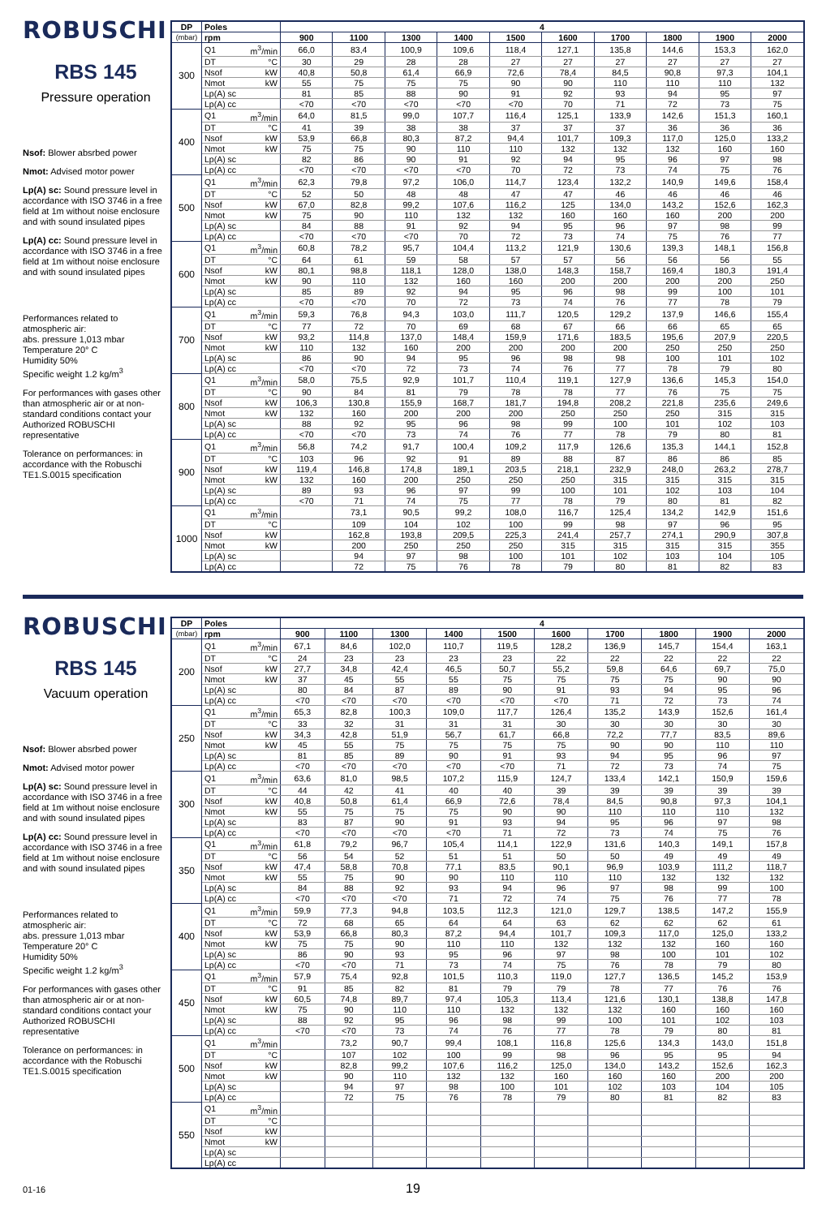ROBUSCHI
RBS 145
Pressure operation
Nsof: Blower absrbed power
Nmot: Advised motor power
Lp(A) sc: Sound pressure level in accordance with ISO 3746 in a free field at 1m without noise enclosure and with sound insulated pipes
Lp(A) cc: Sound pressure level in accordance with ISO 3746 in a free field at 1m without noise enclosure and with sound insulated pipes
Performances related to atmospheric air:
abs. pressure 1,013 mbar
Temperature 20° C
Humidity 50%
Specific weight 1.2 kg/m<sup>3</sup>
For performances with gases other than atmospheric air or at non-standard conditions contact your Authorized ROBUSCHI representative
Tolerance on performances: in accordance with the Robuschi TE1.S.0015 specification
| DP | Poles | | 4 | | | | | | | | | |
| --- | --- | --- | --- | --- | --- | --- | --- | --- | --- | --- | --- | --- |
| (mbar) | rpm | | 900 | 1100 | 1300 | 1400 | 1500 | 1600 | 1700 | 1800 | 1900 | 2000 |
| 300 | Q1 | m<sup>3</sup>/min | 66,0 | 83,4 | 100,9 | 109,6 | 118,4 | 127,1 | 135,8 | 144,6 | 153,3 | 162,0 |
| | DT | °C | 30 | 29 | 28 | 28 | 27 | 27 | 27 | 27 | 27 | 27 |
| | Nsof | kW | 40,8 | 50,8 | 61,4 | 66,9 | 72,6 | 78,4 | 84,5 | 90,8 | 97,3 | 104,1 |
| | Nmot | kW | 55 | 75 | 75 | 75 | 90 | 90 | 110 | 110 | 110 | 132 |
| | Lp(A) sc | | 81 | 85 | 88 | 90 | 91 | 92 | 93 | 94 | 95 | 97 |
| | Lp(A) cc | | <70 | <70 | <70 | <70 | <70 | 70 | 71 | 72 | 73 | 75 |
| 400 | Q1 | m<sup>3</sup>/min | 64,0 | 81,5 | 99,0 | 107,7 | 116,4 | 125,1 | 133,9 | 142,6 | 151,3 | 160,1 |
| | DT | °C | 41 | 39 | 38 | 38 | 37 | 37 | 37 | 36 | 36 | 36 |
| | Nsof | kW | 53,9 | 66,8 | 80,3 | 87,2 | 94,4 | 101,7 | 109,3 | 117,0 | 125,0 | 133,2 |
| | Nmot | kW | 75 | 75 | 90 | 110 | 110 | 132 | 132 | 132 | 160 | 160 |
| | Lp(A) sc | | 82 | 86 | 90 | 91 | 92 | 94 | 95 | 96 | 97 | 98 |
| | Lp(A) cc | | <70 | <70 | <70 | <70 | 70 | 72 | 73 | 74 | 75 | 76 |
| 500 | Q1 | m<sup>3</sup>/min | 62,3 | 79,8 | 97,2 | 106,0 | 114,7 | 123,4 | 132,2 | 140,9 | 149,6 | 158,4 |
| | DT | °C | 52 | 50 | 48 | 48 | 47 | 47 | 46 | 46 | 46 | 46 |
| | Nsof | kW | 67,0 | 82,8 | 99,2 | 107,6 | 116,2 | 125 | 134,0 | 143,2 | 152,6 | 162,3 |
| | Nmot | kW | 75 | 90 | 110 | 132 | 132 | 160 | 160 | 160 | 200 | 200 |
| | Lp(A) sc | | 84 | 88 | 91 | 92 | 94 | 95 | 96 | 97 | 98 | 99 |
| | Lp(A) cc | | <70 | <70 | <70 | 70 | 72 | 73 | 74 | 75 | 76 | 77 |
| 600 | Q1 | m<sup>3</sup>/min | 60,8 | 78,2 | 95,7 | 104,4 | 113,2 | 121,9 | 130,6 | 139,3 | 148,1 | 156,8 |
| | DT | °C | 64 | 61 | 59 | 58 | 57 | 57 | 56 | 56 | 56 | 55 |
| | Nsof | kW | 80,1 | 98,8 | 118,1 | 128,0 | 138,0 | 148,3 | 158,7 | 169,4 | 180,3 | 191,4 |
| | Nmot | kW | 90 | 110 | 132 | 160 | 160 | 200 | 200 | 200 | 200 | 250 |
| | Lp(A) sc | | 85 | 89 | 92 | 94 | 95 | 96 | 98 | 99 | 100 | 101 |
| | Lp(A) cc | | <70 | <70 | 70 | 72 | 73 | 74 | 76 | 77 | 78 | 79 |
| 700 | Q1 | m<sup>3</sup>/min | 59,3 | 76,8 | 94,3 | 103,0 | 111,7 | 120,5 | 129,2 | 137,9 | 146,6 | 155,4 |
| | DT | °C | 77 | 72 | 70 | 69 | 68 | 67 | 66 | 66 | 65 | 65 |
| | Nsof | kW | 93,2 | 114,8 | 137,0 | 148,4 | 159,9 | 171,6 | 183,5 | 195,6 | 207,9 | 220,5 |
| | Nmot | kW | 110 | 132 | 160 | 200 | 200 | 200 | 200 | 250 | 250 | 250 |
| | Lp(A) sc | | 86 | 90 | 94 | 95 | 96 | 98 | 98 | 100 | 101 | 102 |
| | Lp(A) cc | | <70 | <70 | 72 | 73 | 74 | 76 | 77 | 78 | 79 | 80 |
| 800 | Q1 | m<sup>3</sup>/min | 58,0 | 75,5 | 92,9 | 101,7 | 110,4 | 119,1 | 127,9 | 136,6 | 145,3 | 154,0 |
| | DT | °C | 90 | 84 | 81 | 79 | 78 | 78 | 77 | 76 | 75 | 75 |
| | Nsof | kW | 106,3 | 130,8 | 155,9 | 168,7 | 181,7 | 194,8 | 208,2 | 221,8 | 235,6 | 249,6 |
| | Nmot | kW | 132 | 160 | 200 | 200 | 200 | 250 | 250 | 250 | 315 | 315 |
| | Lp(A) sc | | 88 | 92 | 95 | 96 | 98 | 99 | 100 | 101 | 102 | 103 |
| | Lp(A) cc | | <70 | <70 | 73 | 74 | 76 | 77 | 78 | 79 | 80 | 81 |
| 900 | Q1 | m<sup>3</sup>/min | 56,8 | 74,2 | 91,7 | 100,4 | 109,2 | 117,9 | 126,6 | 135,3 | 144,1 | 152,8 |
| | DT | °C | 103 | 96 | 92 | 91 | 89 | 88 | 87 | 86 | 86 | 85 |
| | Nsof | kW | 119,4 | 146,8 | 174,8 | 189,1 | 203,5 | 218,1 | 232,9 | 248,0 | 263,2 | 278,7 |
| | Nmot | kW | 132 | 160 | 200 | 250 | 250 | 250 | 315 | 315 | 315 | 315 |
| | Lp(A) sc | | 89 | 93 | 96 | 97 | 99 | 100 | 101 | 102 | 103 | 104 |
| | Lp(A) cc | | <70 | 71 | 74 | 75 | 77 | 78 | 79 | 80 | 81 | 82 |
| 1000 | Q1 | m<sup>3</sup>/min | | 73,1 | 90,5 | 99,2 | 108,0 | 116,7 | 125,4 | 134,2 | 142,9 | 151,6 |
| | DT | °C | | 109 | 104 | 102 | 100 | 99 | 98 | 97 | 96 | 95 |
| | Nsof | kW | | 162,8 | 193,8 | 209,5 | 225,3 | 241,4 | 257,7 | 274,1 | 290,9 | 307,8 |
| | Nmot | kW | | 200 | 250 | 250 | 250 | 315 | 315 | 315 | 315 | 355 |
| | Lp(A) sc | | | 94 | 97 | 98 | 100 | 101 | 102 | 103 | 104 | 105 |
| | Lp(A) cc | | | 72 | 75 | 76 | 78 | 79 | 80 | 81 | 82 | 83 |
ROBUSCHI
RBS 145
Vacuum operation
Nsof: Blower absrbed power
Nmot: Advised motor power
Lp(A) sc: Sound pressure level in accordance with ISO 3746 in a free field at 1m without noise enclosure and with sound insulated pipes
Lp(A) cc: Sound pressure level in accordance with ISO 3746 in a free field at 1m without noise enclosure and with sound insulated pipes
Performances related to atmospheric air:
abs. pressure 1,013 mbar
Temperature 20° C
Humidity 50%
Specific weight 1.2 kg/m<sup>3</sup>
For performances with gases other than atmospheric air or at non-standard conditions contact your Authorized ROBUSCHI representative
Tolerance on performances: in accordance with the Robuschi TE1.S.0015 specification
| DP | Poles | | 4 | | | | | | | | | |
| --- | --- | --- | --- | --- | --- | --- | --- | --- | --- | --- | --- | --- |
| (mbar) | rpm | | 900 | 1100 | 1300 | 1400 | 1500 | 1600 | 1700 | 1800 | 1900 | 2000 |
| 200 | Q1 | m<sup>3</sup>/min | 67,1 | 84,6 | 102,0 | 110,7 | 119,5 | 128,2 | 136,9 | 145,7 | 154,4 | 163,1 |
| | DT | °C | 24 | 23 | 23 | 23 | 23 | 22 | 22 | 22 | 22 | 22 |
| | Nsof | kW | 27,7 | 34,8 | 42,4 | 46,5 | 50,7 | 55,2 | 59,8 | 64,6 | 69,7 | 75,0 |
| | Nmot | kW | 37 | 45 | 55 | 55 | 75 | 75 | 75 | 75 | 90 | 90 |
| | Lp(A) sc | | 80 | 84 | 87 | 89 | 90 | 91 | 93 | 94 | 95 | 96 |
| | Lp(A) cc | | <70 | <70 | <70 | <70 | <70 | <70 | 71 | 72 | 73 | 74 |
| 250 | Q1 | m<sup>3</sup>/min | 65,3 | 82,8 | 100,3 | 109,0 | 117,7 | 126,4 | 135,2 | 143,9 | 152,6 | 161,4 |
| | DT | °C | 33 | 32 | 31 | 31 | 31 | 30 | 30 | 30 | 30 | 30 |
| | Nsof | kW | 34,3 | 42,8 | 51,9 | 56,7 | 61,7 | 66,8 | 72,2 | 77,7 | 83,5 | 89,6 |
| | Nmot | kW | 45 | 55 | 75 | 75 | 75 | 75 | 90 | 90 | 110 | 110 |
| | Lp(A) sc | | 81 | 85 | 89 | 90 | 91 | 93 | 94 | 95 | 96 | 97 |
| | Lp(A) cc | | <70 | <70 | <70 | <70 | <70 | 71 | 72 | 73 | 74 | 75 |
| 300 | Q1 | m<sup>3</sup>/min | 63,6 | 81,0 | 98,5 | 107,2 | 115,9 | 124,7 | 133,4 | 142,1 | 150,9 | 159,6 |
| | DT | °C | 44 | 42 | 41 | 40 | 40 | 39 | 39 | 39 | 39 | 39 |
| | Nsof | kW | 40,8 | 50,8 | 61,4 | 66,9 | 72,6 | 78,4 | 84,5 | 90,8 | 97,3 | 104,1 |
| | Nmot | kW | 55 | 75 | 75 | 75 | 90 | 90 | 110 | 110 | 110 | 132 |
| | Lp(A) sc | | 83 | 87 | 90 | 91 | 93 | 94 | 95 | 96 | 97 | 98 |
| | Lp(A) cc | | <70 | <70 | <70 | <70 | 71 | 72 | 73 | 74 | 75 | 76 |
| 350 | Q1 | m<sup>3</sup>/min | 61,8 | 79,2 | 96,7 | 105,4 | 114,1 | 122,9 | 131,6 | 140,3 | 149,1 | 157,8 |
| | DT | °C | 56 | 54 | 52 | 51 | 51 | 50 | 50 | 49 | 49 | 49 |
| | Nsof | kW | 47,4 | 58,8 | 70,8 | 77,1 | 83,5 | 90,1 | 96,9 | 103,9 | 111,2 | 118,7 |
| | Nmot | kW | 55 | 75 | 90 | 90 | 110 | 110 | 110 | 132 | 132 | 132 |
| | Lp(A) sc | | 84 | 88 | 92 | 93 | 94 | 96 | 97 | 98 | 99 | 100 |
| | Lp(A) cc | | <70 | <70 | <70 | 71 | 72 | 74 | 75 | 76 | 77 | 78 |
| 400 | Q1 | m<sup>3</sup>/min | 59,9 | 77,3 | 94,8 | 103,5 | 112,3 | 121,0 | 129,7 | 138,5 | 147,2 | 155,9 |
| | DT | °C | 72 | 68 | 65 | 64 | 64 | 63 | 62 | 62 | 62 | 61 |
| | Nsof | kW | 53,9 | 66,8 | 80,3 | 87,2 | 94,4 | 101,7 | 109,3 | 117,0 | 125,0 | 133,2 |
| | Nmot | kW | 75 | 75 | 90 | 110 | 110 | 132 | 132 | 132 | 160 | 160 |
| | Lp(A) sc | | 86 | 90 | 93 | 95 | 96 | 97 | 98 | 100 | 101 | 102 |
| | Lp(A) cc | | <70 | <70 | 71 | 73 | 74 | 75 | 76 | 78 | 79 | 80 |
| 450 | Q1 | m<sup>3</sup>/min | 57,9 | 75,4 | 92,8 | 101,5 | 110,3 | 119,0 | 127,7 | 136,5 | 145,2 | 153,9 |
| | DT | °C | 91 | 85 | 82 | 81 | 79 | 79 | 78 | 77 | 76 | 76 |
| | Nsof | kW | 60,5 | 74,8 | 89,7 | 97,4 | 105,3 | 113,4 | 121,6 | 130,1 | 138,8 | 147,8 |
| | Nmot | kW | 75 | 90 | 110 | 110 | 132 | 132 | 132 | 160 | 160 | 160 |
| | Lp(A) sc | | 88 | 92 | 95 | 96 | 98 | 99 | 100 | 101 | 102 | 103 |
| | Lp(A) cc | | <70 | <70 | 73 | 74 | 76 | 77 | 78 | 79 | 80 | 81 |
| 500 | Q1 | m<sup>3</sup>/min | | 73,2 | 90,7 | 99,4 | 108,1 | 116,8 | 125,6 | 134,3 | 143,0 | 151,8 |
| | DT | °C | | 107 | 102 | 100 | 99 | 98 | 96 | 95 | 95 | 94 |
| | Nsof | kW | | 82,8 | 99,2 | 107,6 | 116,2 | 125,0 | 134,0 | 143,2 | 152,6 | 162,3 |
| | Nmot | kW | | 90 | 110 | 132 | 132 | 160 | 160 | 160 | 200 | 200 |
| | Lp(A) sc | | | 94 | 97 | 98 | 100 | 101 | 102 | 103 | 104 | 105 |
| | Lp(A) cc | | | 72 | 75 | 76 | 78 | 79 | 80 | 81 | 82 | 83 |
| 550 | Q1 | m<sup>3</sup>/min | | | | | | | | | | |
| | DT | °C | | | | | | | | | | |
| | Nsof | kW | | | | | | | | | | |
| | Nmot | kW | | | | | | | | | | |
| | Lp(A) sc | | | | | | | | | | | |
| | Lp(A) cc | | | | | | | | | | | |
01-16 19